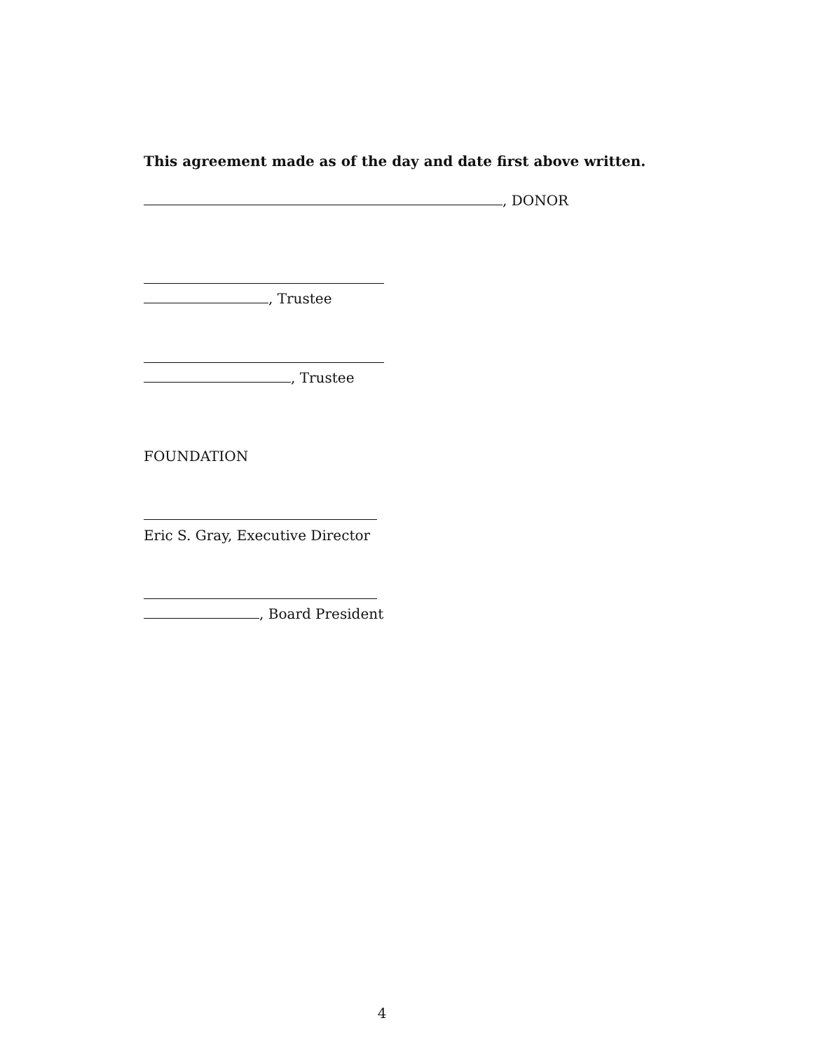This agreement made as of the day and date first above written.
, DONOR
, Trustee
, Trustee
FOUNDATION
Eric S. Gray, Executive Director
, Board President
4